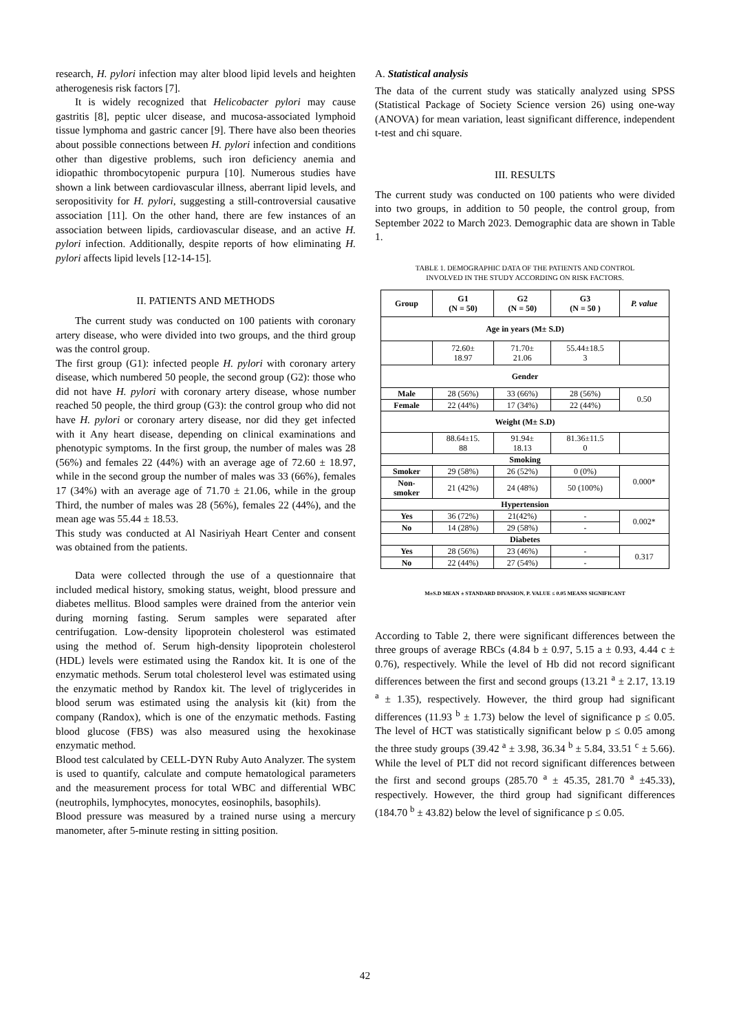research, H. pylori infection may alter blood lipid levels and heighten atherogenesis risk factors [7].
It is widely recognized that Helicobacter pylori may cause gastritis [8], peptic ulcer disease, and mucosa-associated lymphoid tissue lymphoma and gastric cancer [9]. There have also been theories about possible connections between H. pylori infection and conditions other than digestive problems, such iron deficiency anemia and idiopathic thrombocytopenic purpura [10]. Numerous studies have shown a link between cardiovascular illness, aberrant lipid levels, and seropositivity for H. pylori, suggesting a still-controversial causative association [11]. On the other hand, there are few instances of an association between lipids, cardiovascular disease, and an active H. pylori infection. Additionally, despite reports of how eliminating H. pylori affects lipid levels [12-14-15].
II. PATIENTS AND METHODS
The current study was conducted on 100 patients with coronary artery disease, who were divided into two groups, and the third group was the control group.
The first group (G1): infected people H. pylori with coronary artery disease, which numbered 50 people, the second group (G2): those who did not have H. pylori with coronary artery disease, whose number reached 50 people, the third group (G3): the control group who did not have H. pylori or coronary artery disease, nor did they get infected with it Any heart disease, depending on clinical examinations and phenotypic symptoms. In the first group, the number of males was 28 (56%) and females 22 (44%) with an average age of 72.60 ± 18.97, while in the second group the number of males was 33 (66%), females 17 (34%) with an average age of 71.70 ± 21.06, while in the group Third, the number of males was 28 (56%), females 22 (44%), and the mean age was 55.44 ± 18.53.
This study was conducted at Al Nasiriyah Heart Center and consent was obtained from the patients.
Data were collected through the use of a questionnaire that included medical history, smoking status, weight, blood pressure and diabetes mellitus. Blood samples were drained from the anterior vein during morning fasting. Serum samples were separated after centrifugation. Low-density lipoprotein cholesterol was estimated using the method of. Serum high-density lipoprotein cholesterol (HDL) levels were estimated using the Randox kit. It is one of the enzymatic methods. Serum total cholesterol level was estimated using the enzymatic method by Randox kit. The level of triglycerides in blood serum was estimated using the analysis kit (kit) from the company (Randox), which is one of the enzymatic methods. Fasting blood glucose (FBS) was also measured using the hexokinase enzymatic method.
Blood test calculated by CELL-DYN Ruby Auto Analyzer. The system is used to quantify, calculate and compute hematological parameters and the measurement process for total WBC and differential WBC (neutrophils, lymphocytes, monocytes, eosinophils, basophils).
Blood pressure was measured by a trained nurse using a mercury manometer, after 5-minute resting in sitting position.
A. Statistical analysis
The data of the current study was statically analyzed using SPSS (Statistical Package of Society Science version 26) using one-way (ANOVA) for mean variation, least significant difference, independent t-test and chi square.
III. RESULTS
The current study was conducted on 100 patients who were divided into two groups, in addition to 50 people, the control group, from September 2022 to March 2023. Demographic data are shown in Table 1.
TABLE 1. DEMOGRAPHIC DATA OF THE PATIENTS AND CONTROL
INVOLVED IN THE STUDY ACCORDING ON RISK FACTORS.
| Group | G1 (N = 50) | G2 (N = 50) | G3 (N = 50 ) | P. value |
| --- | --- | --- | --- | --- |
| Age in years (M± S.D) | | | | |
| | 72.60± 18.97 | 71.70± 21.06 | 55.44±18.5 3 | |
| Gender | | | | |
| Male | 28 (56%) | 33 (66%) | 28 (56%) | 0.50 |
| Female | 22 (44%) | 17 (34%) | 22 (44%) | |
| Weight (M± S.D) | | | | |
| | 88.64±15. 88 | 91.94± 18.13 | 81.36±11.5 0 | |
| Smoking | | | | |
| Smoker | 29 (58%) | 26 (52%) | 0 (0%) | 0.000* |
| Non- smoker | 21 (42%) | 24 (48%) | 50 (100%) | |
| Hypertension | | | | |
| Yes | 36 (72%) | 21(42%) | - | 0.002* |
| No | 14 (28%) | 29 (58%) | - | |
| Diabetes | | | | |
| Yes | 28 (56%) | 23 (46%) | - | 0.317 |
| No | 22 (44%) | 27 (54%) | - | |
M±S.D MEAN ± STANDARD DIVASION, P. VALUE ≤ 0.05 MEANS SIGNIFICANT
According to Table 2, there were significant differences between the three groups of average RBCs (4.84 b ± 0.97, 5.15 a ± 0.93, 4.44 c ± 0.76), respectively. While the level of Hb did not record significant differences between the first and second groups (13.21 <sup>a</sup> ± 2.17, 13.19 <sup>a</sup> ± 1.35), respectively. However, the third group had significant differences (11.93 <sup>b</sup> ± 1.73) below the level of significance p ≤ 0.05. The level of HCT was statistically significant below p ≤ 0.05 among the three study groups (39.42 <sup>a</sup> ± 3.98, 36.34 <sup>b</sup> ± 5.84, 33.51 <sup>c</sup> ± 5.66). While the level of PLT did not record significant differences between the first and second groups (285.70 <sup>a</sup> ± 45.35, 281.70 <sup>a</sup> ±45.33), respectively. However, the third group had significant differences (184.70 <sup>b</sup> ± 43.82) below the level of significance p ≤ 0.05.
42